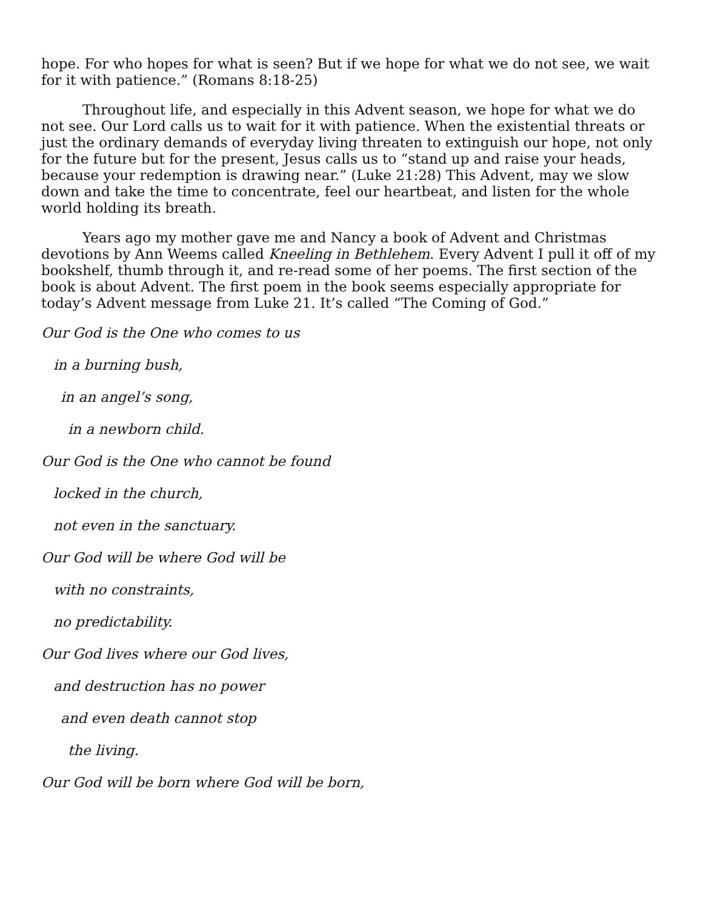hope. For who hopes for what is seen? But if we hope for what we do not see, we wait for it with patience.” (Romans 8:18-25)
Throughout life, and especially in this Advent season, we hope for what we do not see. Our Lord calls us to wait for it with patience. When the existential threats or just the ordinary demands of everyday living threaten to extinguish our hope, not only for the future but for the present, Jesus calls us to “stand up and raise your heads, because your redemption is drawing near.” (Luke 21:28) This Advent, may we slow down and take the time to concentrate, feel our heartbeat, and listen for the whole world holding its breath.
Years ago my mother gave me and Nancy a book of Advent and Christmas devotions by Ann Weems called Kneeling in Bethlehem. Every Advent I pull it off of my bookshelf, thumb through it, and re-read some of her poems. The first section of the book is about Advent. The first poem in the book seems especially appropriate for today’s Advent message from Luke 21. It’s called “The Coming of God.”
Our God is the One who comes to us
in a burning bush,
in an angel’s song,
in a newborn child.
Our God is the One who cannot be found
locked in the church,
not even in the sanctuary.
Our God will be where God will be
with no constraints,
no predictability.
Our God lives where our God lives,
and destruction has no power
and even death cannot stop
the living.
Our God will be born where God will be born,